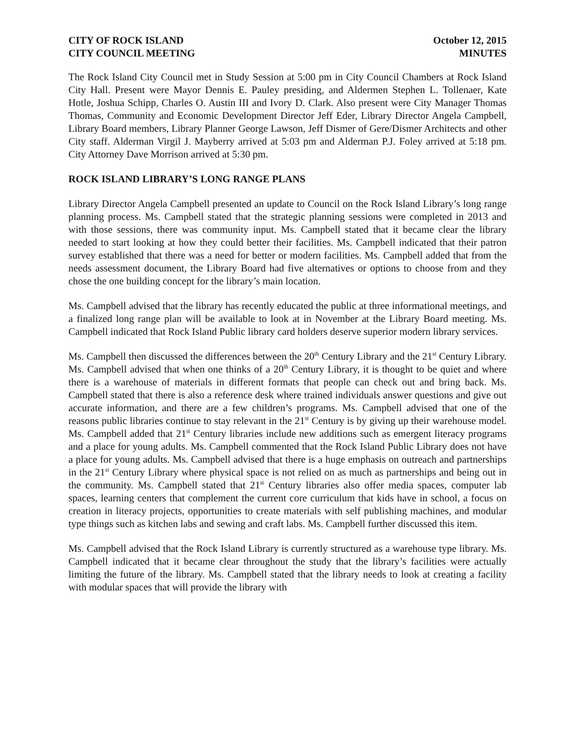CITY OF ROCK ISLAND
CITY COUNCIL MEETING
October 12, 2015
MINUTES
The Rock Island City Council met in Study Session at 5:00 pm in City Council Chambers at Rock Island City Hall. Present were Mayor Dennis E. Pauley presiding, and Aldermen Stephen L. Tollenaer, Kate Hotle, Joshua Schipp, Charles O. Austin III and Ivory D. Clark. Also present were City Manager Thomas Thomas, Community and Economic Development Director Jeff Eder, Library Director Angela Campbell, Library Board members, Library Planner George Lawson, Jeff Dismer of Gere/Dismer Architects and other City staff. Alderman Virgil J. Mayberry arrived at 5:03 pm and Alderman P.J. Foley arrived at 5:18 pm. City Attorney Dave Morrison arrived at 5:30 pm.
ROCK ISLAND LIBRARY’S LONG RANGE PLANS
Library Director Angela Campbell presented an update to Council on the Rock Island Library’s long range planning process. Ms. Campbell stated that the strategic planning sessions were completed in 2013 and with those sessions, there was community input. Ms. Campbell stated that it became clear the library needed to start looking at how they could better their facilities. Ms. Campbell indicated that their patron survey established that there was a need for better or modern facilities. Ms. Campbell added that from the needs assessment document, the Library Board had five alternatives or options to choose from and they chose the one building concept for the library’s main location.
Ms. Campbell advised that the library has recently educated the public at three informational meetings, and a finalized long range plan will be available to look at in November at the Library Board meeting. Ms. Campbell indicated that Rock Island Public library card holders deserve superior modern library services.
Ms. Campbell then discussed the differences between the 20<sup>th</sup> Century Library and the 21<sup>st</sup> Century Library. Ms. Campbell advised that when one thinks of a 20<sup>th</sup> Century Library, it is thought to be quiet and where there is a warehouse of materials in different formats that people can check out and bring back. Ms. Campbell stated that there is also a reference desk where trained individuals answer questions and give out accurate information, and there are a few children’s programs. Ms. Campbell advised that one of the reasons public libraries continue to stay relevant in the 21<sup>st</sup> Century is by giving up their warehouse model. Ms. Campbell added that 21<sup>st</sup> Century libraries include new additions such as emergent literacy programs and a place for young adults. Ms. Campbell commented that the Rock Island Public Library does not have a place for young adults. Ms. Campbell advised that there is a huge emphasis on outreach and partnerships in the 21<sup>st</sup> Century Library where physical space is not relied on as much as partnerships and being out in the community. Ms. Campbell stated that 21<sup>st</sup> Century libraries also offer media spaces, computer lab spaces, learning centers that complement the current core curriculum that kids have in school, a focus on creation in literacy projects, opportunities to create materials with self publishing machines, and modular type things such as kitchen labs and sewing and craft labs. Ms. Campbell further discussed this item.
Ms. Campbell advised that the Rock Island Library is currently structured as a warehouse type library. Ms. Campbell indicated that it became clear throughout the study that the library’s facilities were actually limiting the future of the library. Ms. Campbell stated that the library needs to look at creating a facility with modular spaces that will provide the library with